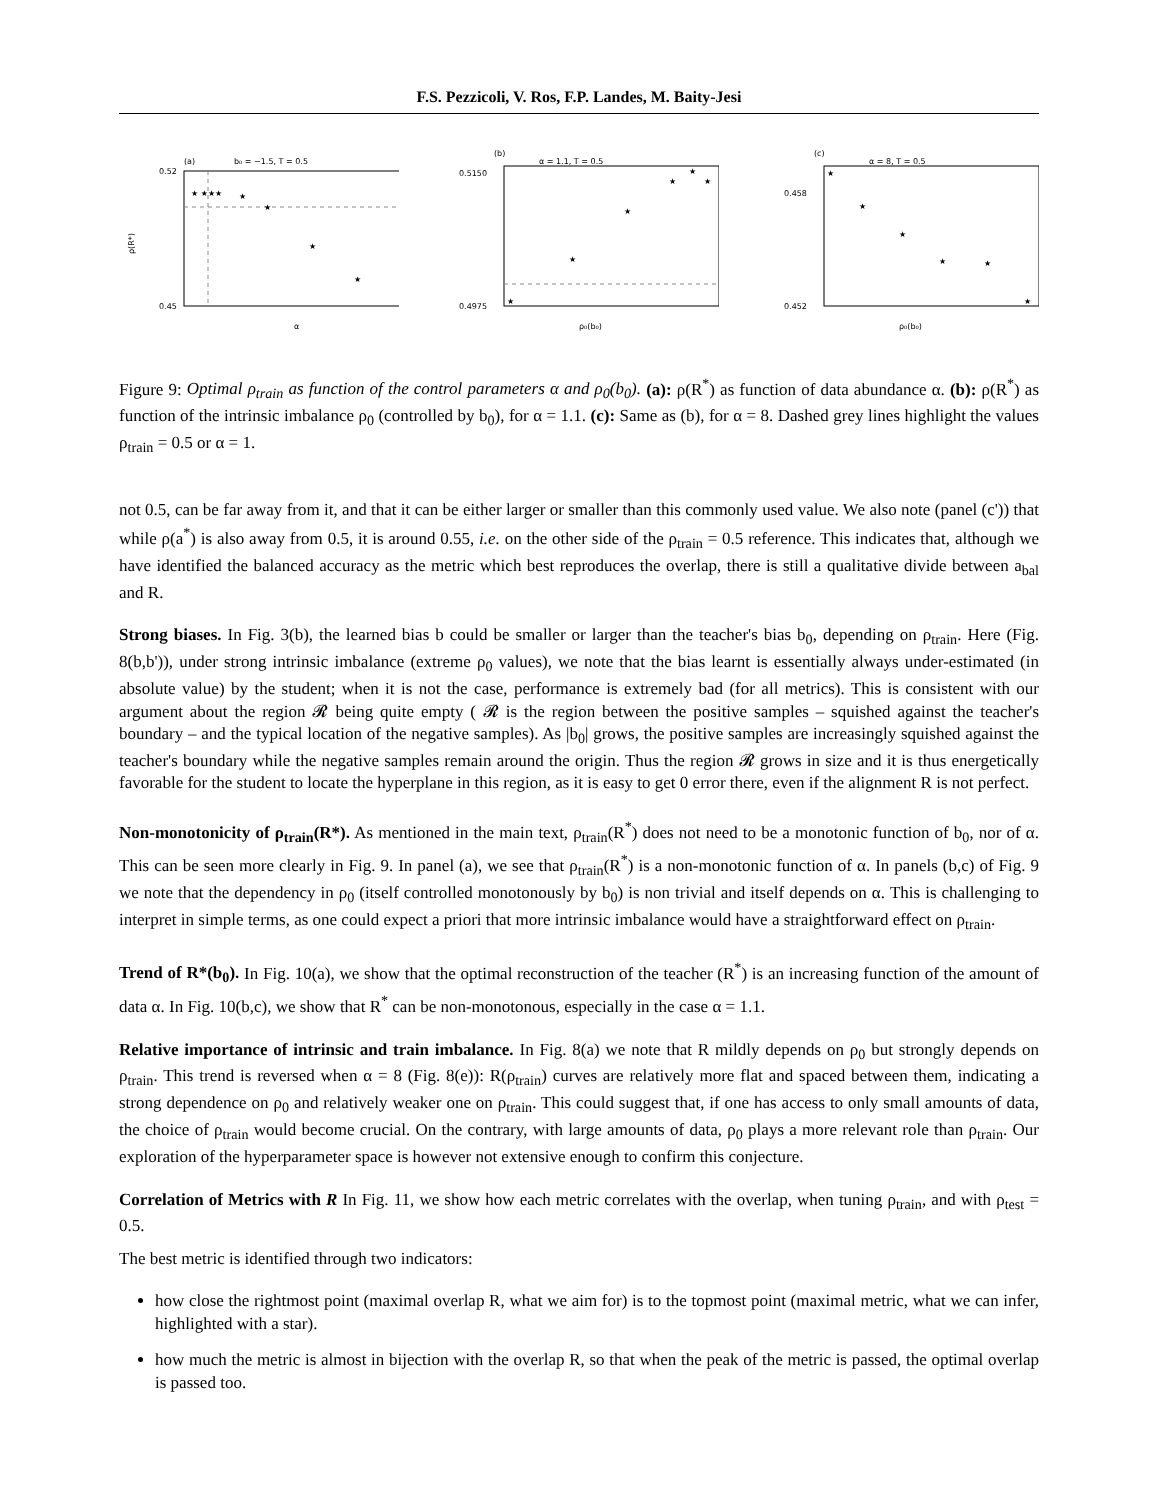F.S. Pezzicoli, V. Ros, F.P. Landes, M. Baity-Jesi
(a)
b₀ = −1.5, T = 0.5
0.52
0.45
ρ(R*)
α
★ ★★★
★
★
★
★
★
(b)
α = 1.1, T = 0.5
0.5150
0.4975
ρ₀(b₀)
★
★
★
★
★
★
(c)
α = 8, T = 0.5
0.458
0.452
ρ₀(b₀)
★
★
★
★
★
★
Figure 9: Optimal ρ<sub>train</sub> as function of the control parameters α and ρ<sub>0</sub>(b<sub>0</sub>). (a): ρ(R<sup>*</sup>) as function of data abundance α. (b): ρ(R<sup>*</sup>) as function of the intrinsic imbalance ρ<sub>0</sub> (controlled by b<sub>0</sub>), for α = 1.1. (c): Same as (b), for α = 8. Dashed grey lines highlight the values ρ<sub>train</sub> = 0.5 or α = 1.
not 0.5, can be far away from it, and that it can be either larger or smaller than this commonly used value. We also note (panel (c')) that while ρ(a<sup>*</sup>) is also away from 0.5, it is around 0.55, i.e. on the other side of the ρ<sub>train</sub> = 0.5 reference. This indicates that, although we have identified the balanced accuracy as the metric which best reproduces the overlap, there is still a qualitative divide between a<sub>bal</sub> and R.
Strong biases. In Fig. 3(b), the learned bias b could be smaller or larger than the teacher's bias b<sub>0</sub>, depending on ρ<sub>train</sub>. Here (Fig. 8(b,b')), under strong intrinsic imbalance (extreme ρ<sub>0</sub> values), we note that the bias learnt is essentially always under-estimated (in absolute value) by the student; when it is not the case, performance is extremely bad (for all metrics). This is consistent with our argument about the region 𝓡 being quite empty ( 𝓡 is the region between the positive samples – squished against the teacher's boundary – and the typical location of the negative samples). As |b<sub>0</sub>| grows, the positive samples are increasingly squished against the teacher's boundary while the negative samples remain around the origin. Thus the region 𝓡 grows in size and it is thus energetically favorable for the student to locate the hyperplane in this region, as it is easy to get 0 error there, even if the alignment R is not perfect.
Non-monotonicity of ρ<sub>train</sub>(R*). As mentioned in the main text, ρ<sub>train</sub>(R<sup>*</sup>) does not need to be a monotonic function of b<sub>0</sub>, nor of α. This can be seen more clearly in Fig. 9. In panel (a), we see that ρ<sub>train</sub>(R<sup>*</sup>) is a non-monotonic function of α. In panels (b,c) of Fig. 9 we note that the dependency in ρ<sub>0</sub> (itself controlled monotonously by b<sub>0</sub>) is non trivial and itself depends on α. This is challenging to interpret in simple terms, as one could expect a priori that more intrinsic imbalance would have a straightforward effect on ρ<sub>train</sub>.
Trend of R*(b<sub>0</sub>). In Fig. 10(a), we show that the optimal reconstruction of the teacher (R<sup>*</sup>) is an increasing function of the amount of data α. In Fig. 10(b,c), we show that R<sup>*</sup> can be non-monotonous, especially in the case α = 1.1.
Relative importance of intrinsic and train imbalance. In Fig. 8(a) we note that R mildly depends on ρ<sub>0</sub> but strongly depends on ρ<sub>train</sub>. This trend is reversed when α = 8 (Fig. 8(e)): R(ρ<sub>train</sub>) curves are relatively more flat and spaced between them, indicating a strong dependence on ρ<sub>0</sub> and relatively weaker one on ρ<sub>train</sub>. This could suggest that, if one has access to only small amounts of data, the choice of ρ<sub>train</sub> would become crucial. On the contrary, with large amounts of data, ρ<sub>0</sub> plays a more relevant role than ρ<sub>train</sub>. Our exploration of the hyperparameter space is however not extensive enough to confirm this conjecture.
Correlation of Metrics with R In Fig. 11, we show how each metric correlates with the overlap, when tuning ρ<sub>train</sub>, and with ρ<sub>test</sub> = 0.5.
The best metric is identified through two indicators:
how close the rightmost point (maximal overlap R, what we aim for) is to the topmost point (maximal metric, what we can infer, highlighted with a star).
how much the metric is almost in bijection with the overlap R, so that when the peak of the metric is passed, the optimal overlap is passed too.